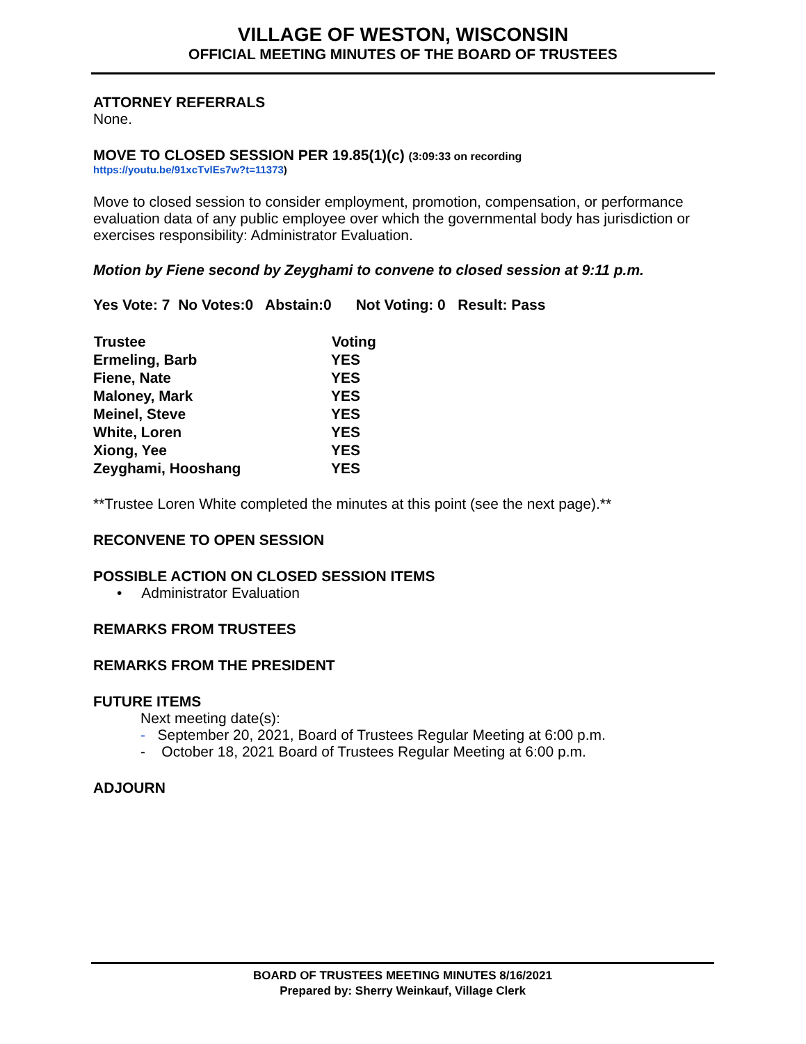VILLAGE OF WESTON, WISCONSIN
OFFICIAL MEETING MINUTES OF THE BOARD OF TRUSTEES
ATTORNEY REFERRALS
None.
MOVE TO CLOSED SESSION PER 19.85(1)(c) (3:09:33 on recording
https://youtu.be/91xcTvlEs7w?t=11373)
Move to closed session to consider employment, promotion, compensation, or performance evaluation data of any public employee over which the governmental body has jurisdiction or exercises responsibility: Administrator Evaluation.
Motion by Fiene second by Zeyghami to convene to closed session at 9:11 p.m.
Yes Vote: 7 No Votes:0 Abstain:0 Not Voting: 0 Result: Pass
| Trustee | Voting |
| --- | --- |
| Ermeling, Barb | YES |
| Fiene, Nate | YES |
| Maloney, Mark | YES |
| Meinel, Steve | YES |
| White, Loren | YES |
| Xiong, Yee | YES |
| Zeyghami, Hooshang | YES |
**Trustee Loren White completed the minutes at this point (see the next page).**
RECONVENE TO OPEN SESSION
POSSIBLE ACTION ON CLOSED SESSION ITEMS
• Administrator Evaluation
REMARKS FROM TRUSTEES
REMARKS FROM THE PRESIDENT
FUTURE ITEMS
Next meeting date(s):
- September 20, 2021, Board of Trustees Regular Meeting at 6:00 p.m.
- October 18, 2021 Board of Trustees Regular Meeting at 6:00 p.m.
ADJOURN
BOARD OF TRUSTEES MEETING MINUTES 8/16/2021
Prepared by: Sherry Weinkauf, Village Clerk